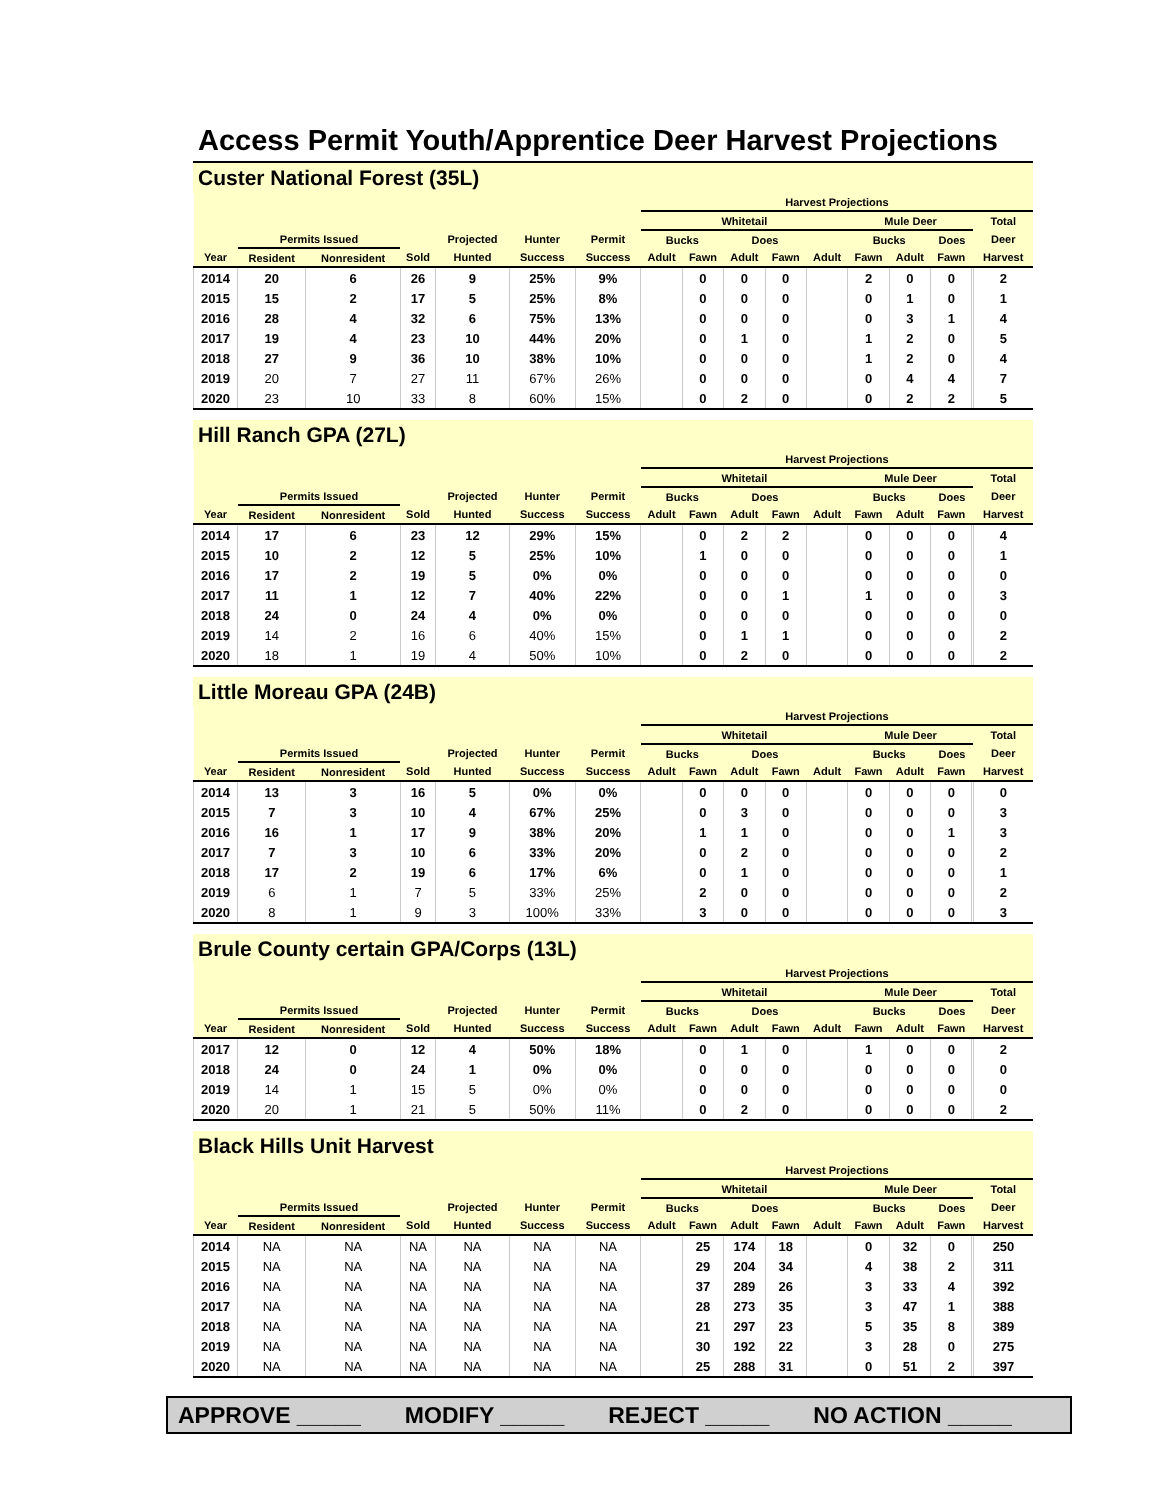Access Permit Youth/Apprentice Deer Harvest Projections
Custer National Forest (35L)
| | | | | | | | Harvest Projections | | | | | | | | | |
| --- | --- | --- | --- | --- | --- | --- | --- | --- | --- | --- | --- | --- | --- | --- | --- | --- |
| | | | | | | | Whitetail | | | | | Mule Deer | | | | Total |
| | Permits Issued | | | Projected | Hunter | Permit | Bucks | | Does | | | Bucks | | Does | | Deer |
| Year | Resident | Nonresident | Sold | Hunted | Success | Success | Adult | Fawn | Adult | Fawn | Adult | Fawn | Adult | Fawn | | Harvest |
| 2014 | 20 | 6 | 26 | 9 | 25% | 9% | | 0 | 0 | 0 | | 2 | 0 | 0 | | 2 |
| 2015 | 15 | 2 | 17 | 5 | 25% | 8% | | 0 | 0 | 0 | | 0 | 1 | 0 | | 1 |
| 2016 | 28 | 4 | 32 | 6 | 75% | 13% | | 0 | 0 | 0 | | 0 | 3 | 1 | | 4 |
| 2017 | 19 | 4 | 23 | 10 | 44% | 20% | | 0 | 1 | 0 | | 1 | 2 | 0 | | 5 |
| 2018 | 27 | 9 | 36 | 10 | 38% | 10% | | 0 | 0 | 0 | | 1 | 2 | 0 | | 4 |
| 2019 | 20 | 7 | 27 | 11 | 67% | 26% | | 0 | 0 | 0 | | 0 | 4 | 4 | | 7 |
| 2020 | 23 | 10 | 33 | 8 | 60% | 15% | | 0 | 2 | 0 | | 0 | 2 | 2 | | 5 |
Hill Ranch GPA (27L)
| | | | | | | | Harvest Projections | | | | | | | | | |
| --- | --- | --- | --- | --- | --- | --- | --- | --- | --- | --- | --- | --- | --- | --- | --- | --- |
| | | | | | | | Whitetail | | | | | Mule Deer | | | | Total |
| | Permits Issued | | | Projected | Hunter | Permit | Bucks | | Does | | | Bucks | | Does | | Deer |
| Year | Resident | Nonresident | Sold | Hunted | Success | Success | Adult | Fawn | Adult | Fawn | Adult | Fawn | Adult | Fawn | | Harvest |
| 2014 | 17 | 6 | 23 | 12 | 29% | 15% | | 0 | 2 | 2 | | 0 | 0 | 0 | | 4 |
| 2015 | 10 | 2 | 12 | 5 | 25% | 10% | | 1 | 0 | 0 | | 0 | 0 | 0 | | 1 |
| 2016 | 17 | 2 | 19 | 5 | 0% | 0% | | 0 | 0 | 0 | | 0 | 0 | 0 | | 0 |
| 2017 | 11 | 1 | 12 | 7 | 40% | 22% | | 0 | 0 | 1 | | 1 | 0 | 0 | | 3 |
| 2018 | 24 | 0 | 24 | 4 | 0% | 0% | | 0 | 0 | 0 | | 0 | 0 | 0 | | 0 |
| 2019 | 14 | 2 | 16 | 6 | 40% | 15% | | 0 | 1 | 1 | | 0 | 0 | 0 | | 2 |
| 2020 | 18 | 1 | 19 | 4 | 50% | 10% | | 0 | 2 | 0 | | 0 | 0 | 0 | | 2 |
Little Moreau GPA (24B)
| | | | | | | | Harvest Projections | | | | | | | | | |
| --- | --- | --- | --- | --- | --- | --- | --- | --- | --- | --- | --- | --- | --- | --- | --- | --- |
| | | | | | | | Whitetail | | | | | Mule Deer | | | | Total |
| | Permits Issued | | | Projected | Hunter | Permit | Bucks | | Does | | | Bucks | | Does | | Deer |
| Year | Resident | Nonresident | Sold | Hunted | Success | Success | Adult | Fawn | Adult | Fawn | Adult | Fawn | Adult | Fawn | | Harvest |
| 2014 | 13 | 3 | 16 | 5 | 0% | 0% | | 0 | 0 | 0 | | 0 | 0 | 0 | | 0 |
| 2015 | 7 | 3 | 10 | 4 | 67% | 25% | | 0 | 3 | 0 | | 0 | 0 | 0 | | 3 |
| 2016 | 16 | 1 | 17 | 9 | 38% | 20% | | 1 | 1 | 0 | | 0 | 0 | 1 | | 3 |
| 2017 | 7 | 3 | 10 | 6 | 33% | 20% | | 0 | 2 | 0 | | 0 | 0 | 0 | | 2 |
| 2018 | 17 | 2 | 19 | 6 | 17% | 6% | | 0 | 1 | 0 | | 0 | 0 | 0 | | 1 |
| 2019 | 6 | 1 | 7 | 5 | 33% | 25% | | 2 | 0 | 0 | | 0 | 0 | 0 | | 2 |
| 2020 | 8 | 1 | 9 | 3 | 100% | 33% | | 3 | 0 | 0 | | 0 | 0 | 0 | | 3 |
Brule County certain GPA/Corps (13L)
| | | | | | | | Harvest Projections | | | | | | | | | |
| --- | --- | --- | --- | --- | --- | --- | --- | --- | --- | --- | --- | --- | --- | --- | --- | --- |
| | | | | | | | Whitetail | | | | | Mule Deer | | | | Total |
| | Permits Issued | | | Projected | Hunter | Permit | Bucks | | Does | | | Bucks | | Does | | Deer |
| Year | Resident | Nonresident | Sold | Hunted | Success | Success | Adult | Fawn | Adult | Fawn | Adult | Fawn | Adult | Fawn | | Harvest |
| 2017 | 12 | 0 | 12 | 4 | 50% | 18% | | 0 | 1 | 0 | | 1 | 0 | 0 | | 2 |
| 2018 | 24 | 0 | 24 | 1 | 0% | 0% | | 0 | 0 | 0 | | 0 | 0 | 0 | | 0 |
| 2019 | 14 | 1 | 15 | 5 | 0% | 0% | | 0 | 0 | 0 | | 0 | 0 | 0 | | 0 |
| 2020 | 20 | 1 | 21 | 5 | 50% | 11% | | 0 | 2 | 0 | | 0 | 0 | 0 | | 2 |
Black Hills Unit Harvest
| | | | | | | | Harvest Projections | | | | | | | | | |
| --- | --- | --- | --- | --- | --- | --- | --- | --- | --- | --- | --- | --- | --- | --- | --- | --- |
| | | | | | | | Whitetail | | | | | Mule Deer | | | | Total |
| | Permits Issued | | | Projected | Hunter | Permit | Bucks | | Does | | | Bucks | | Does | | Deer |
| Year | Resident | Nonresident | Sold | Hunted | Success | Success | Adult | Fawn | Adult | Fawn | Adult | Fawn | Adult | Fawn | | Harvest |
| 2014 | NA | NA | NA | NA | NA | NA | | 25 | 174 | 18 | | 0 | 32 | 0 | | 250 |
| 2015 | NA | NA | NA | NA | NA | NA | | 29 | 204 | 34 | | 4 | 38 | 2 | | 311 |
| 2016 | NA | NA | NA | NA | NA | NA | | 37 | 289 | 26 | | 3 | 33 | 4 | | 392 |
| 2017 | NA | NA | NA | NA | NA | NA | | 28 | 273 | 35 | | 3 | 47 | 1 | | 388 |
| 2018 | NA | NA | NA | NA | NA | NA | | 21 | 297 | 23 | | 5 | 35 | 8 | | 389 |
| 2019 | NA | NA | NA | NA | NA | NA | | 30 | 192 | 22 | | 3 | 28 | 0 | | 275 |
| 2020 | NA | NA | NA | NA | NA | NA | | 25 | 288 | 31 | | 0 | 51 | 2 | | 397 |
APPROVE _____ MODIFY _____ REJECT _____ NO ACTION _____